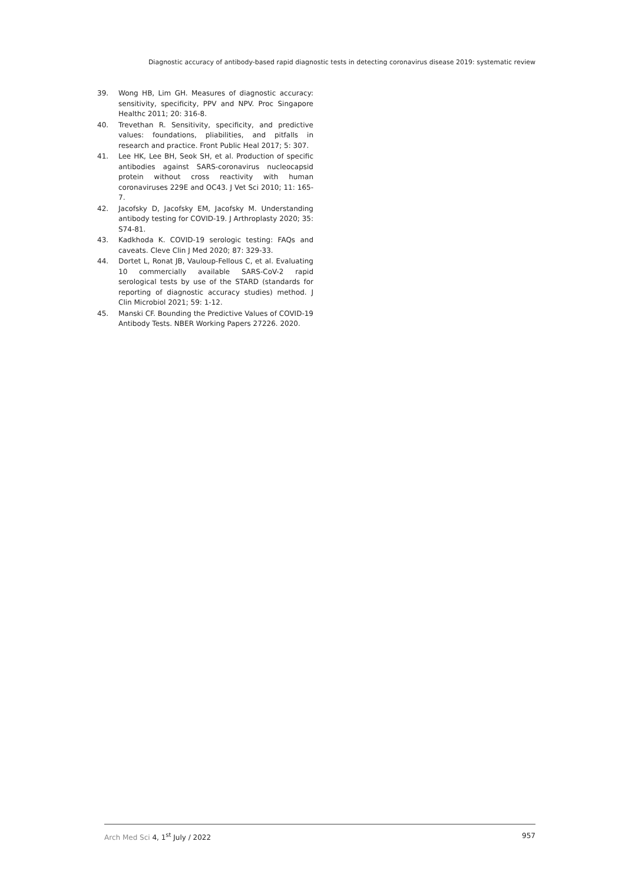Diagnostic accuracy of antibody-based rapid diagnostic tests in detecting coronavirus disease 2019: systematic review
39. Wong HB, Lim GH. Measures of diagnostic accuracy: sensitivity, specificity, PPV and NPV. Proc Singapore Healthc 2011; 20: 316-8.
40. Trevethan R. Sensitivity, specificity, and predictive values: foundations, pliabilities, and pitfalls in research and practice. Front Public Heal 2017; 5: 307.
41. Lee HK, Lee BH, Seok SH, et al. Production of specific antibodies against SARS-coronavirus nucleocapsid protein without cross reactivity with human coronaviruses 229E and OC43. J Vet Sci 2010; 11: 165-7.
42. Jacofsky D, Jacofsky EM, Jacofsky M. Understanding antibody testing for COVID-19. J Arthroplasty 2020; 35: S74-81.
43. Kadkhoda K. COVID-19 serologic testing: FAQs and caveats. Cleve Clin J Med 2020; 87: 329-33.
44. Dortet L, Ronat JB, Vauloup-Fellous C, et al. Evaluating 10 commercially available SARS-CoV-2 rapid serological tests by use of the STARD (standards for reporting of diagnostic accuracy studies) method. J Clin Microbiol 2021; 59: 1-12.
45. Manski CF. Bounding the Predictive Values of COVID-19 Antibody Tests. NBER Working Papers 27226. 2020.
Arch Med Sci 4, 1<sup>st</sup> July / 2022 957